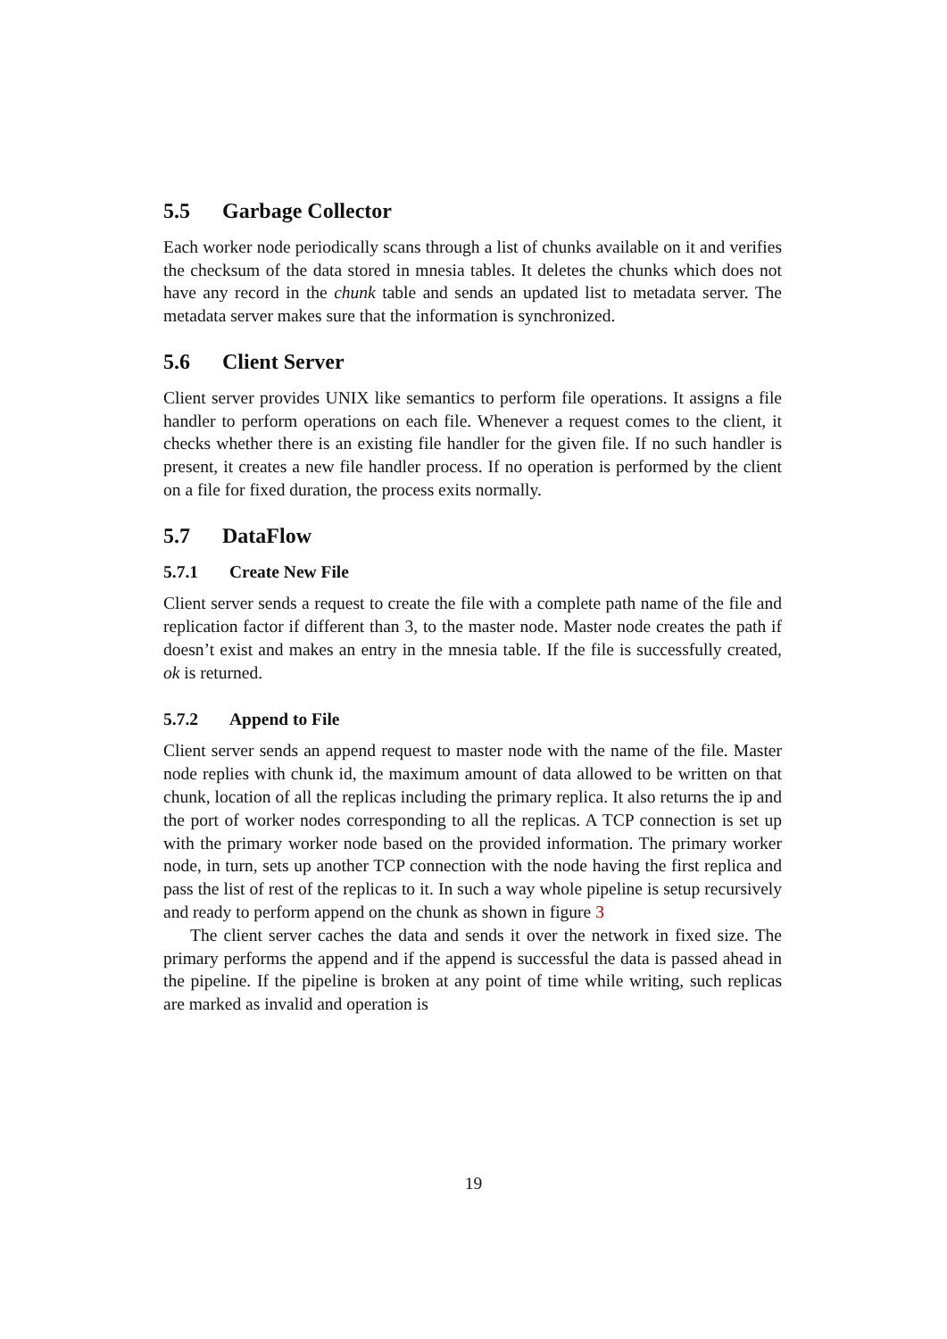5.5 Garbage Collector
Each worker node periodically scans through a list of chunks available on it and verifies the checksum of the data stored in mnesia tables. It deletes the chunks which does not have any record in the chunk table and sends an updated list to metadata server. The metadata server makes sure that the information is synchronized.
5.6 Client Server
Client server provides UNIX like semantics to perform file operations. It assigns a file handler to perform operations on each file. Whenever a request comes to the client, it checks whether there is an existing file handler for the given file. If no such handler is present, it creates a new file handler process. If no operation is performed by the client on a file for fixed duration, the process exits normally.
5.7 DataFlow
5.7.1 Create New File
Client server sends a request to create the file with a complete path name of the file and replication factor if different than 3, to the master node. Master node creates the path if doesn’t exist and makes an entry in the mnesia table. If the file is successfully created, ok is returned.
5.7.2 Append to File
Client server sends an append request to master node with the name of the file. Master node replies with chunk id, the maximum amount of data allowed to be written on that chunk, location of all the replicas including the primary replica. It also returns the ip and the port of worker nodes corresponding to all the replicas. A TCP connection is set up with the primary worker node based on the provided information. The primary worker node, in turn, sets up another TCP connection with the node having the first replica and pass the list of rest of the replicas to it. In such a way whole pipeline is setup recursively and ready to perform append on the chunk as shown in figure 3
The client server caches the data and sends it over the network in fixed size. The primary performs the append and if the append is successful the data is passed ahead in the pipeline. If the pipeline is broken at any point of time while writing, such replicas are marked as invalid and operation is
19